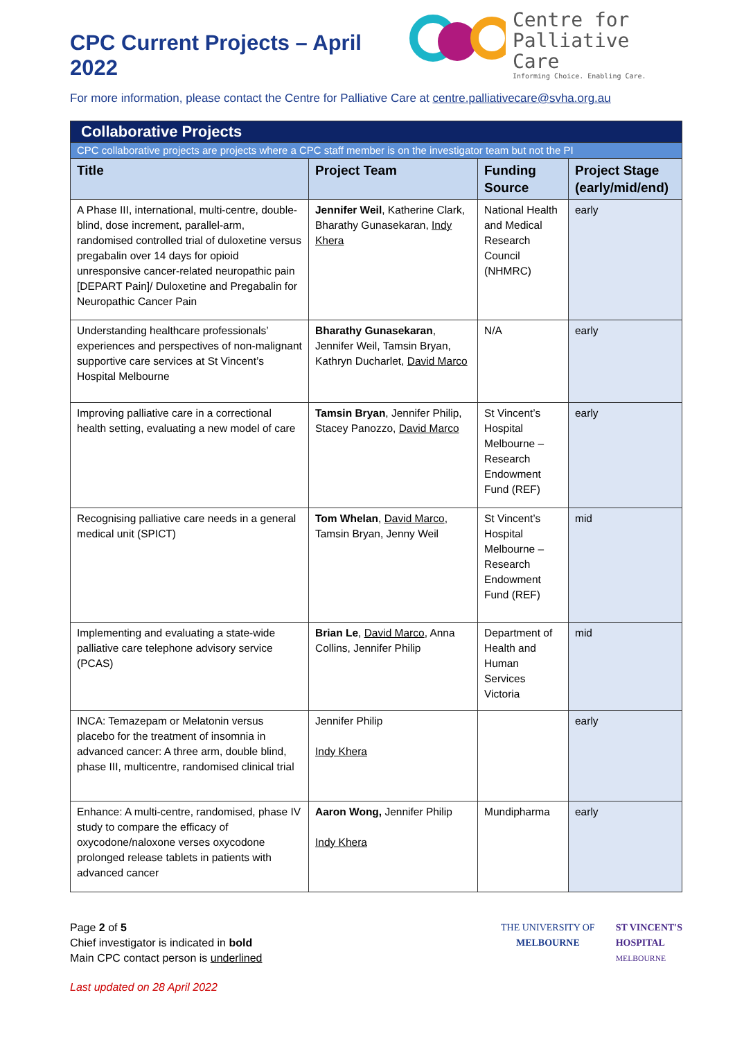CPC Current Projects – April 2022
Centre for
Palliative Care
Informing Choice. Enabling Care.
For more information, please contact the Centre for Palliative Care at centre.palliativecare@svha.org.au
| Collaborative Projects | | | |
| CPC collaborative projects are projects where a CPC staff member is on the investigator team but not the PI | | | |
| Title | Project Team | Funding Source | Project Stage (early/mid/end) |
| A Phase III, international, multi-centre, double-blind, dose increment, parallel-arm, randomised controlled trial of duloxetine versus pregabalin over 14 days for opioid unresponsive cancer-related neuropathic pain [DEPART Pain]/ Duloxetine and Pregabalin for Neuropathic Cancer Pain | Jennifer Weil , Katherine Clark, Bharathy Gunasekaran, Indy Khera | National Health and Medical Research Council (NHMRC) | early |
| Understanding healthcare professionals’ experiences and perspectives of non-malignant supportive care services at St Vincent’s Hospital Melbourne | Bharathy Gunasekaran , Jennifer Weil, Tamsin Bryan, Kathryn Ducharlet, David Marco | N/A | early |
| Improving palliative care in a correctional health setting, evaluating a new model of care | Tamsin Bryan , Jennifer Philip, Stacey Panozzo, David Marco | St Vincent’s Hospital Melbourne – Research Endowment Fund (REF) | early |
| Recognising palliative care needs in a general medical unit (SPICT) | Tom Whelan , David Marco , Tamsin Bryan, Jenny Weil | St Vincent’s Hospital Melbourne – Research Endowment Fund (REF) | mid |
| Implementing and evaluating a state-wide palliative care telephone advisory service (PCAS) | Brian Le , David Marco , Anna Collins, Jennifer Philip | Department of Health and Human Services Victoria | mid |
| INCA: Temazepam or Melatonin versus placebo for the treatment of insomnia in advanced cancer: A three arm, double blind, phase III, multicentre, randomised clinical trial | Jennifer Philip Indy Khera | | early |
| Enhance: A multi-centre, randomised, phase IV study to compare the efficacy of oxycodone/naloxone verses oxycodone prolonged release tablets in patients with advanced cancer | Aaron Wong, Jennifer Philip Indy Khera | Mundipharma | early |
Page 2 of 5
Chief investigator is indicated in bold
Main CPC contact person is underlined
Last updated on 28 April 2022
THE UNIVERSITY OF
MELBOURNE
ST VINCENT'S
HOSPITAL
MELBOURNE